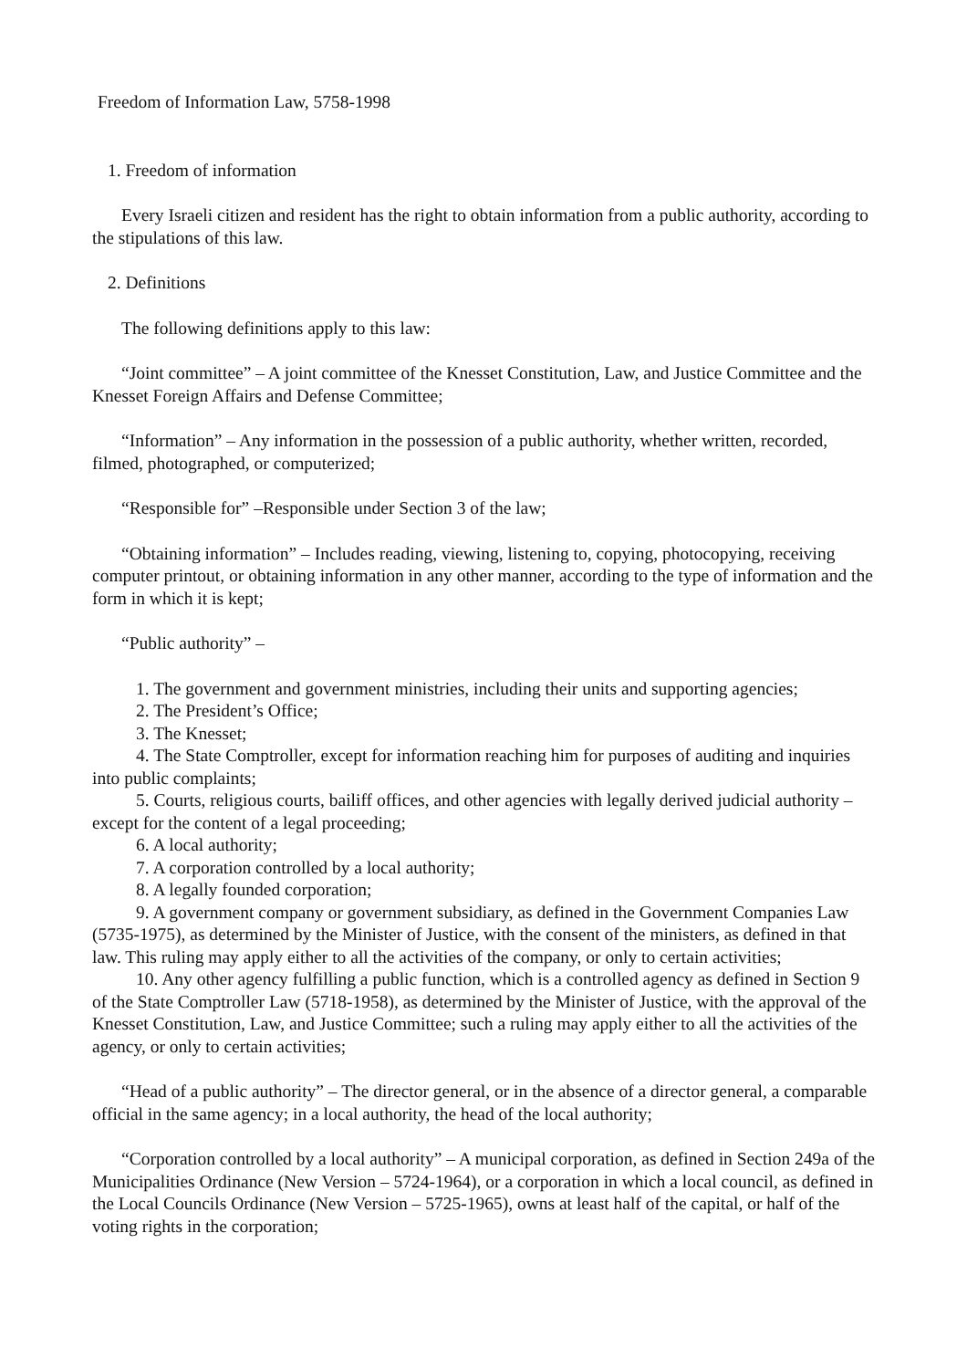Freedom of Information Law, 5758-1998
1. Freedom of information
Every Israeli citizen and resident has the right to obtain information from a public authority, according to the stipulations of this law.
2. Definitions
The following definitions apply to this law:
“Joint committee” – A joint committee of the Knesset Constitution, Law, and Justice Committee and the Knesset Foreign Affairs and Defense Committee;
“Information” – Any information in the possession of a public authority, whether written, recorded, filmed, photographed, or computerized;
“Responsible for” –Responsible under Section 3 of the law;
“Obtaining information” – Includes reading, viewing, listening to, copying, photocopying, receiving computer printout, or obtaining information in any other manner, according to the type of information and the form in which it is kept;
“Public authority” –
1. The government and government ministries, including their units and supporting agencies;
2. The President’s Office;
3. The Knesset;
4. The State Comptroller, except for information reaching him for purposes of auditing and inquiries into public complaints;
5. Courts, religious courts, bailiff offices, and other agencies with legally derived judicial authority – except for the content of a legal proceeding;
6. A local authority;
7. A corporation controlled by a local authority;
8. A legally founded corporation;
9. A government company or government subsidiary, as defined in the Government Companies Law (5735-1975), as determined by the Minister of Justice, with the consent of the ministers, as defined in that law. This ruling may apply either to all the activities of the company, or only to certain activities;
10. Any other agency fulfilling a public function, which is a controlled agency as defined in Section 9 of the State Comptroller Law (5718-1958), as determined by the Minister of Justice, with the approval of the Knesset Constitution, Law, and Justice Committee; such a ruling may apply either to all the activities of the agency, or only to certain activities;
“Head of a public authority” – The director general, or in the absence of a director general, a comparable official in the same agency; in a local authority, the head of the local authority;
“Corporation controlled by a local authority” – A municipal corporation, as defined in Section 249a of the Municipalities Ordinance (New Version – 5724-1964), or a corporation in which a local council, as defined in the Local Councils Ordinance (New Version – 5725-1965), owns at least half of the capital, or half of the voting rights in the corporation;